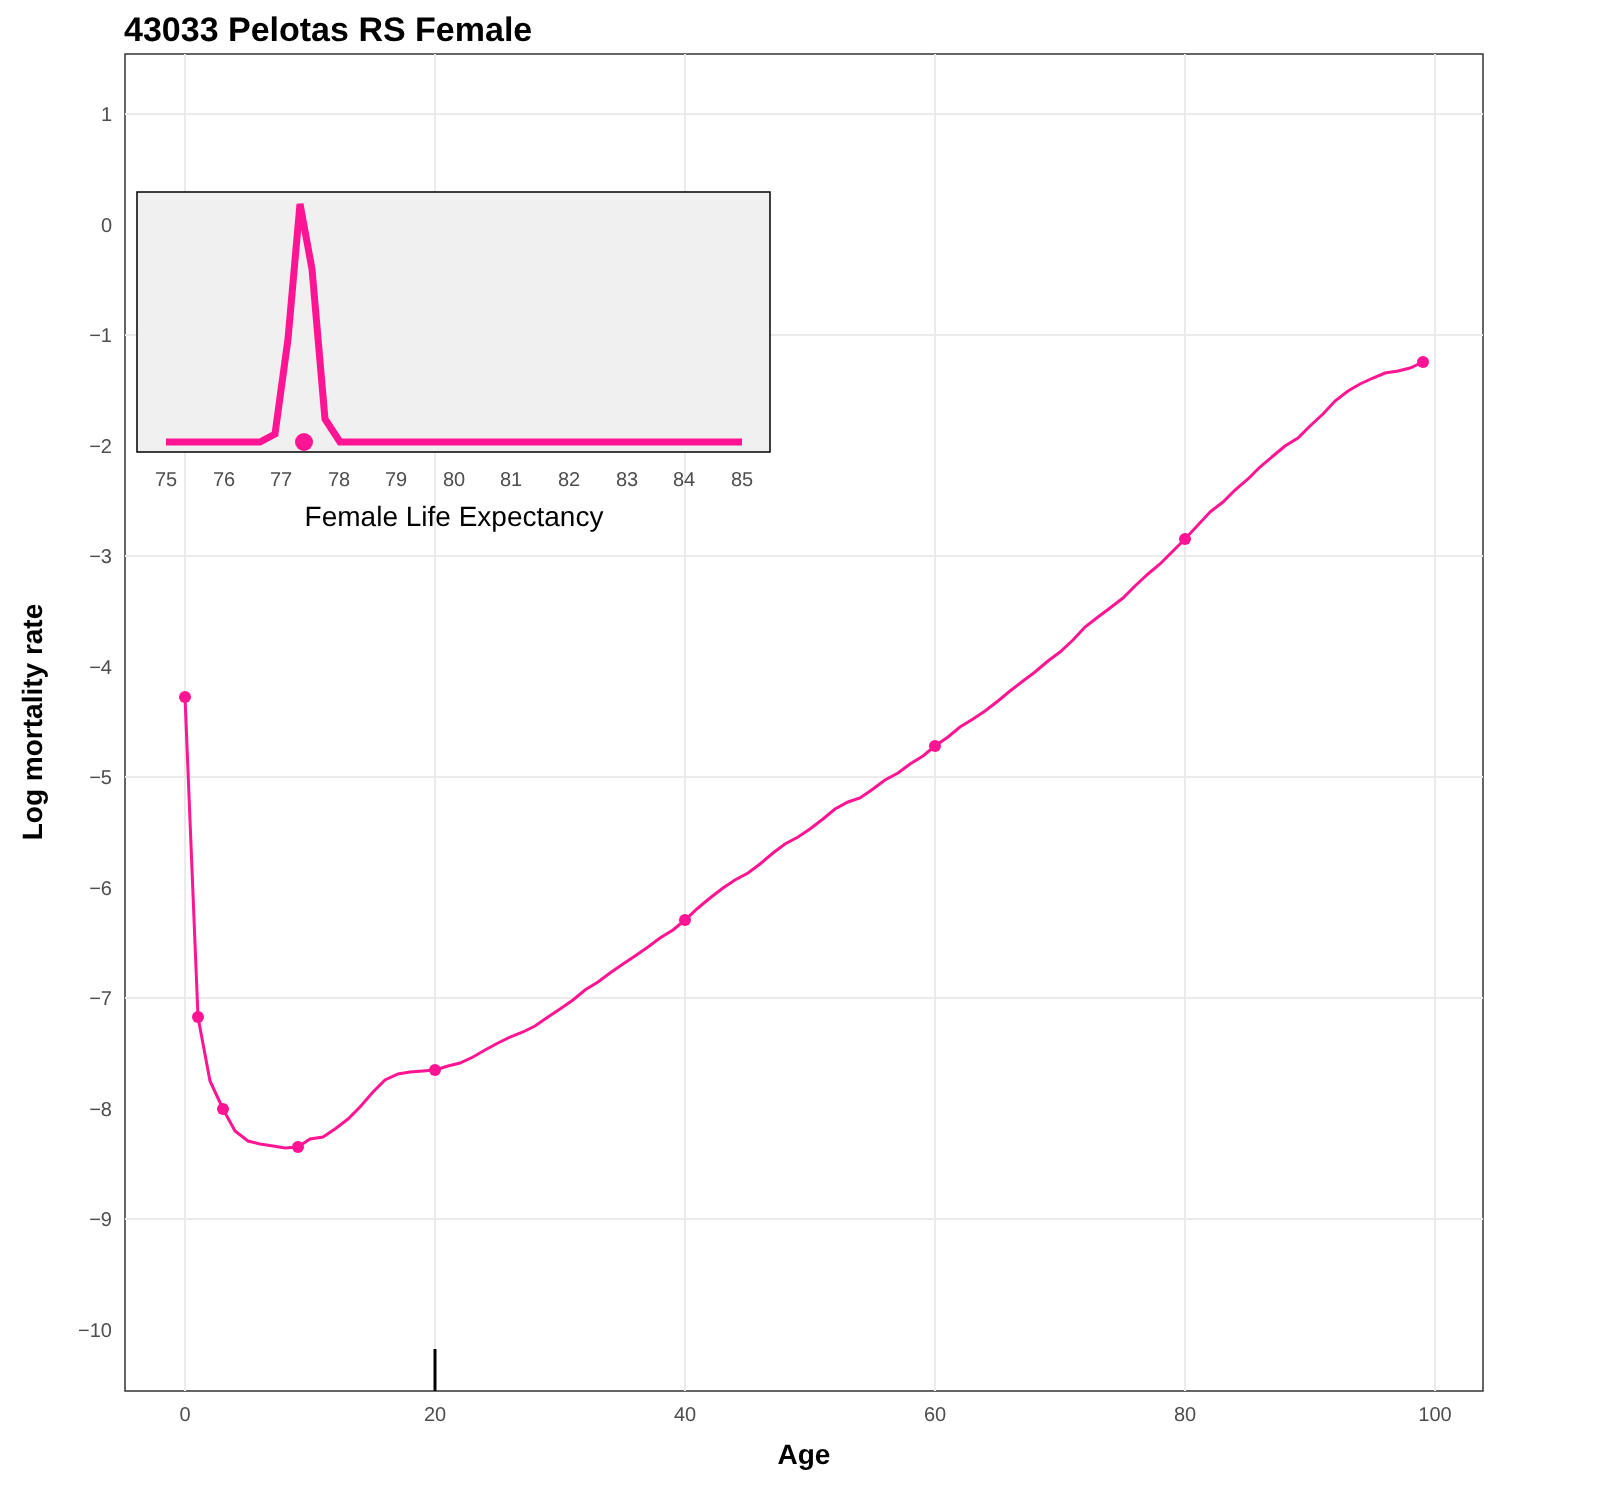43033 Pelotas RS Female
1
0
−1
−2
−3
−4
−5
−6
−7
−8
−9
−10
0
20
40
60
80
100
Age
Log mortality rate
75
76
77
78
79
80
81
82
83
84
85
Female Life Expectancy